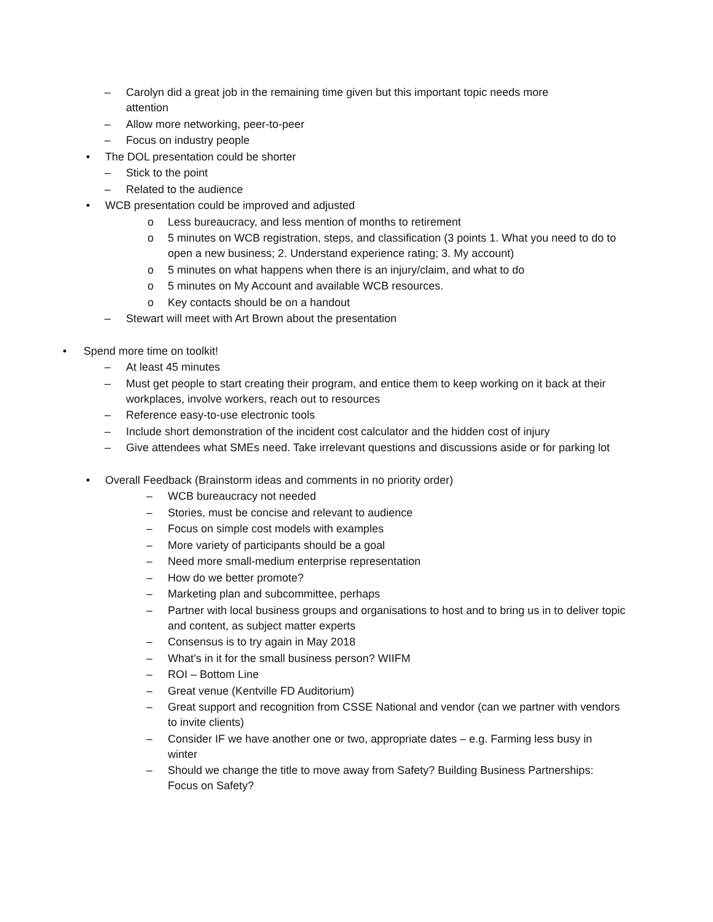– Carolyn did a great job in the remaining time given but this important topic needs more attention
– Allow more networking, peer-to-peer
– Focus on industry people
• The DOL presentation could be shorter
– Stick to the point
– Related to the audience
• WCB presentation could be improved and adjusted
o Less bureaucracy, and less mention of months to retirement
o 5 minutes on WCB registration, steps, and classification (3 points 1. What you need to do to open a new business; 2. Understand experience rating; 3. My account)
o 5 minutes on what happens when there is an injury/claim, and what to do
o 5 minutes on My Account and available WCB resources.
o Key contacts should be on a handout
– Stewart will meet with Art Brown about the presentation
• Spend more time on toolkit!
– At least 45 minutes
– Must get people to start creating their program, and entice them to keep working on it back at their workplaces, involve workers, reach out to resources
– Reference easy-to-use electronic tools
– Include short demonstration of the incident cost calculator and the hidden cost of injury
– Give attendees what SMEs need. Take irrelevant questions and discussions aside or for parking lot
• Overall Feedback (Brainstorm ideas and comments in no priority order)
– WCB bureaucracy not needed
– Stories, must be concise and relevant to audience
– Focus on simple cost models with examples
– More variety of participants should be a goal
– Need more small-medium enterprise representation
– How do we better promote?
– Marketing plan and subcommittee, perhaps
– Partner with local business groups and organisations to host and to bring us in to deliver topic and content, as subject matter experts
– Consensus is to try again in May 2018
– What’s in it for the small business person? WIIFM
– ROI – Bottom Line
– Great venue (Kentville FD Auditorium)
– Great support and recognition from CSSE National and vendor (can we partner with vendors to invite clients)
– Consider IF we have another one or two, appropriate dates – e.g. Farming less busy in winter
– Should we change the title to move away from Safety? Building Business Partnerships: Focus on Safety?